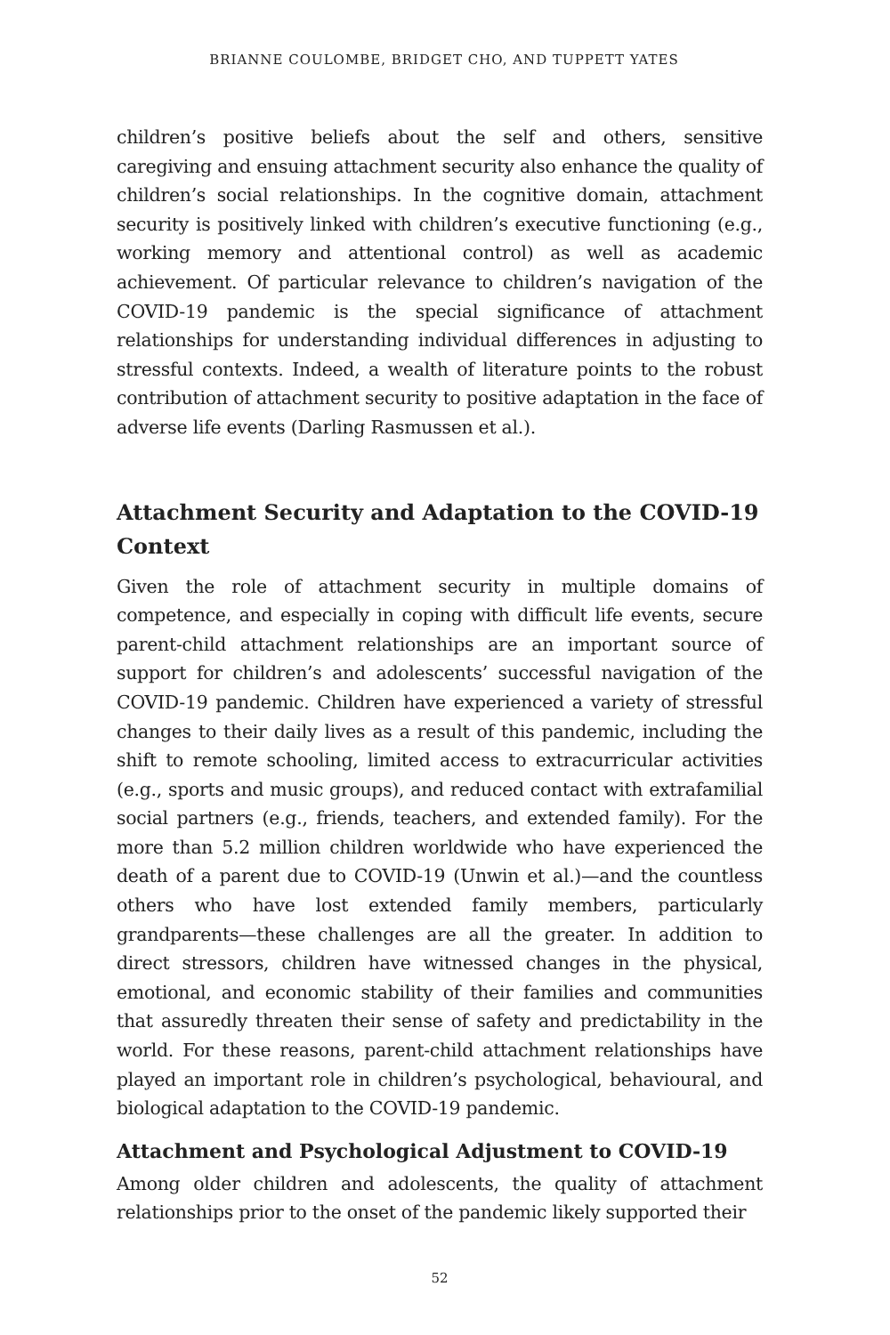BRIANNE COULOMBE, BRIDGET CHO, AND TUPPETT YATES
children’s positive beliefs about the self and others, sensitive caregiving and ensuing attachment security also enhance the quality of children’s social relationships. In the cognitive domain, attachment security is positively linked with children’s executive functioning (e.g., working memory and attentional control) as well as academic achievement. Of particular relevance to children’s navigation of the COVID-19 pandemic is the special significance of attachment relationships for understanding individual differences in adjusting to stressful contexts. Indeed, a wealth of literature points to the robust contribution of attachment security to positive adaptation in the face of adverse life events (Darling Rasmussen et al.).
Attachment Security and Adaptation to the COVID-19 Context
Given the role of attachment security in multiple domains of competence, and especially in coping with difficult life events, secure parent-child attachment relationships are an important source of support for children’s and adolescents’ successful navigation of the COVID-19 pandemic. Children have experienced a variety of stressful changes to their daily lives as a result of this pandemic, including the shift to remote schooling, limited access to extracurricular activities (e.g., sports and music groups), and reduced contact with extrafamilial social partners (e.g., friends, teachers, and extended family). For the more than 5.2 million children worldwide who have experienced the death of a parent due to COVID-19 (Unwin et al.)—and the countless others who have lost extended family members, particularly grandparents—these challenges are all the greater. In addition to direct stressors, children have witnessed changes in the physical, emotional, and economic stability of their families and communities that assuredly threaten their sense of safety and predictability in the world. For these reasons, parent-child attachment relationships have played an important role in children’s psychological, behavioural, and biological adaptation to the COVID-19 pandemic.
Attachment and Psychological Adjustment to COVID-19
Among older children and adolescents, the quality of attachment relationships prior to the onset of the pandemic likely supported their
52